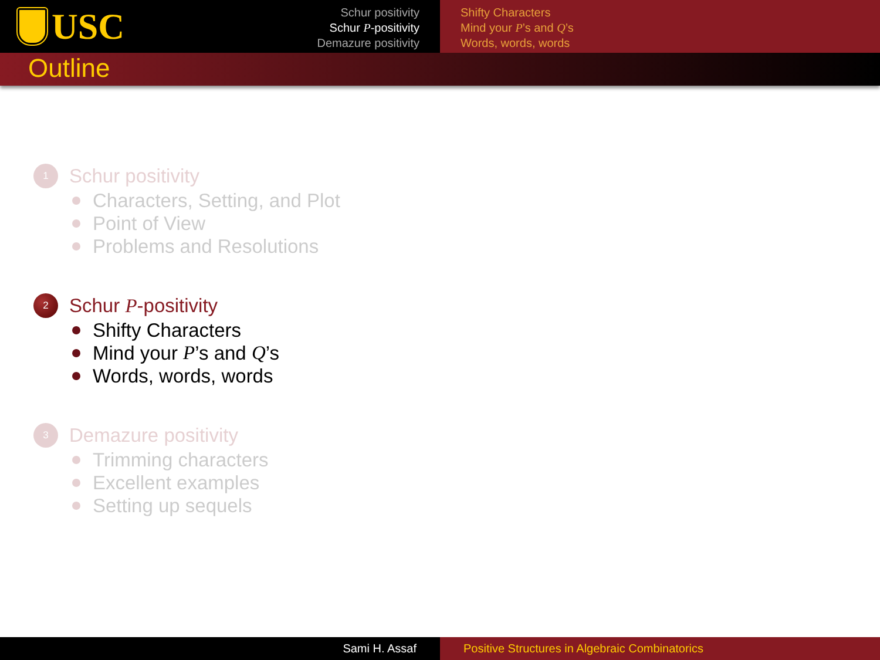USC
Schur positivity
Schur P-positivity
Demazure positivity
Shifty Characters
Mind your P’s and Q’s
Words, words, words
Outline
1
Schur positivity
Characters, Setting, and Plot
Point of View
Problems and Resolutions
2
Schur P -positivity
Shifty Characters
Mind your P’s and Q’s
Words, words, words
3
Demazure positivity
Trimming characters
Excellent examples
Setting up sequels
Sami H. Assaf Positive Structures in Algebraic Combinatorics